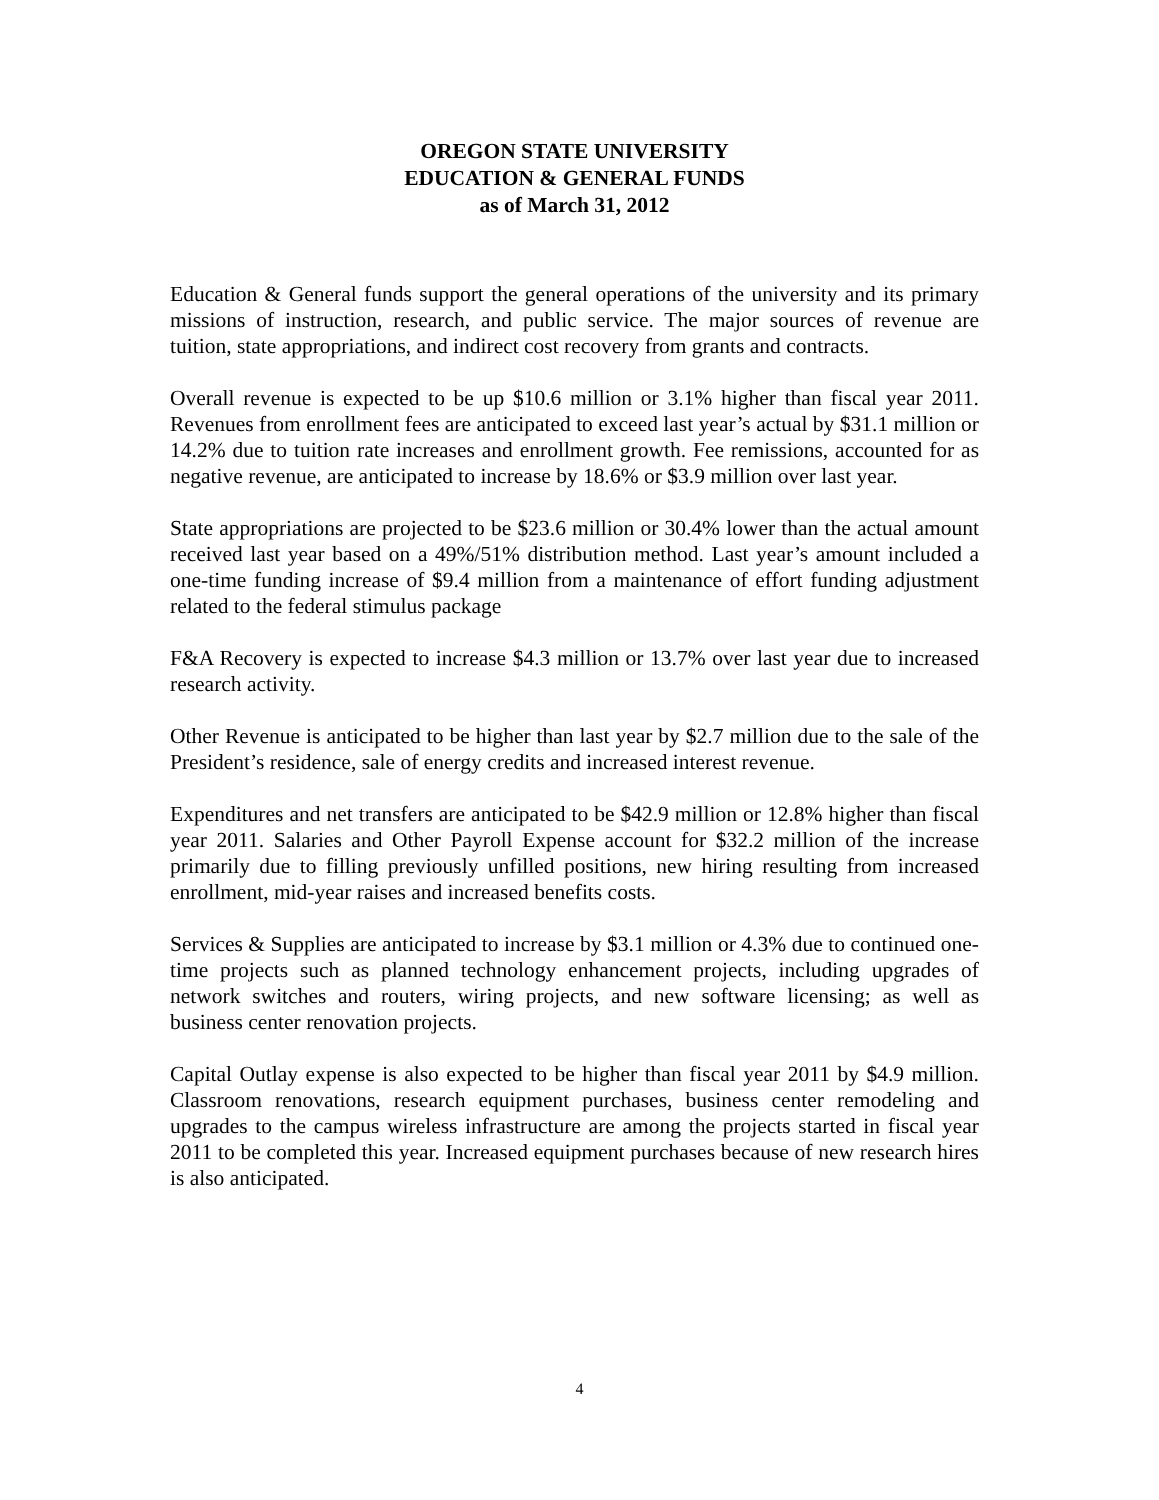OREGON STATE UNIVERSITY
EDUCATION & GENERAL FUNDS
as of March 31, 2012
Education & General funds support the general operations of the university and its primary missions of instruction, research, and public service. The major sources of revenue are tuition, state appropriations, and indirect cost recovery from grants and contracts.
Overall revenue is expected to be up $10.6 million or 3.1% higher than fiscal year 2011. Revenues from enrollment fees are anticipated to exceed last year’s actual by $31.1 million or 14.2% due to tuition rate increases and enrollment growth. Fee remissions, accounted for as negative revenue, are anticipated to increase by 18.6% or $3.9 million over last year.
State appropriations are projected to be $23.6 million or 30.4% lower than the actual amount received last year based on a 49%/51% distribution method. Last year’s amount included a one-time funding increase of $9.4 million from a maintenance of effort funding adjustment related to the federal stimulus package
F&A Recovery is expected to increase $4.3 million or 13.7% over last year due to increased research activity.
Other Revenue is anticipated to be higher than last year by $2.7 million due to the sale of the President’s residence, sale of energy credits and increased interest revenue.
Expenditures and net transfers are anticipated to be $42.9 million or 12.8% higher than fiscal year 2011. Salaries and Other Payroll Expense account for $32.2 million of the increase primarily due to filling previously unfilled positions, new hiring resulting from increased enrollment, mid-year raises and increased benefits costs.
Services & Supplies are anticipated to increase by $3.1 million or 4.3% due to continued one-time projects such as planned technology enhancement projects, including upgrades of network switches and routers, wiring projects, and new software licensing; as well as business center renovation projects.
Capital Outlay expense is also expected to be higher than fiscal year 2011 by $4.9 million. Classroom renovations, research equipment purchases, business center remodeling and upgrades to the campus wireless infrastructure are among the projects started in fiscal year 2011 to be completed this year. Increased equipment purchases because of new research hires is also anticipated.
4